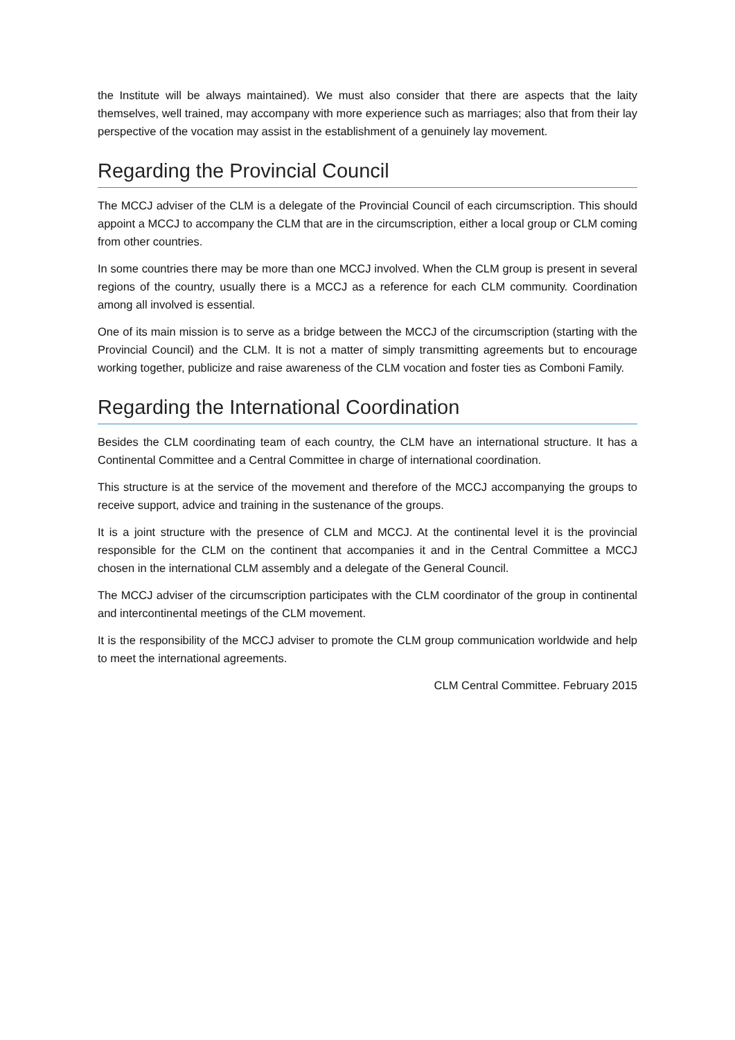the Institute will be always maintained). We must also consider that there are aspects that the laity themselves, well trained, may accompany with more experience such as marriages; also that from their lay perspective of the vocation may assist in the establishment of a genuinely lay movement.
Regarding the Provincial Council
The MCCJ adviser of the CLM is a delegate of the Provincial Council of each circumscription. This should appoint a MCCJ to accompany the CLM that are in the circumscription, either a local group or CLM coming from other countries.
In some countries there may be more than one MCCJ involved. When the CLM group is present in several regions of the country, usually there is a MCCJ as a reference for each CLM community. Coordination among all involved is essential.
One of its main mission is to serve as a bridge between the MCCJ of the circumscription (starting with the Provincial Council) and the CLM. It is not a matter of simply transmitting agreements but to encourage working together, publicize and raise awareness of the CLM vocation and foster ties as Comboni Family.
Regarding the International Coordination
Besides the CLM coordinating team of each country, the CLM have an international structure. It has a Continental Committee and a Central Committee in charge of international coordination.
This structure is at the service of the movement and therefore of the MCCJ accompanying the groups to receive support, advice and training in the sustenance of the groups.
It is a joint structure with the presence of CLM and MCCJ. At the continental level it is the provincial responsible for the CLM on the continent that accompanies it and in the Central Committee a MCCJ chosen in the international CLM assembly and a delegate of the General Council.
The MCCJ adviser of the circumscription participates with the CLM coordinator of the group in continental and intercontinental meetings of the CLM movement.
It is the responsibility of the MCCJ adviser to promote the CLM group communication worldwide and help to meet the international agreements.
CLM Central Committee. February 2015